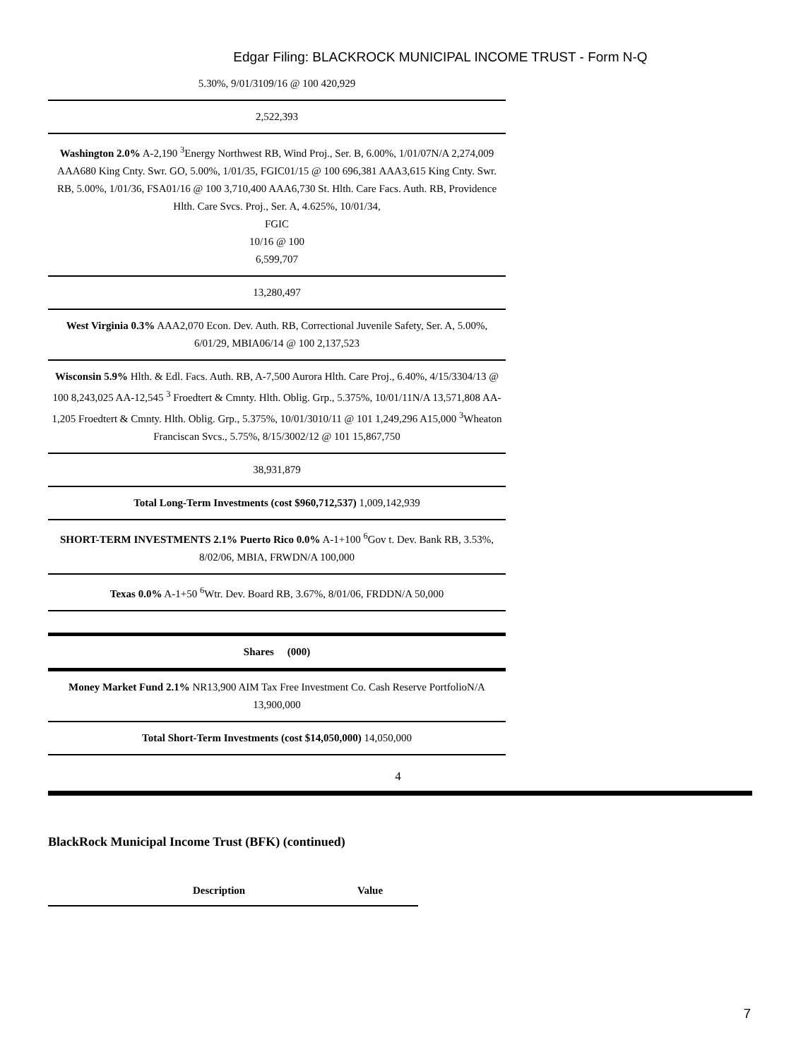Edgar Filing: BLACKROCK MUNICIPAL INCOME TRUST - Form N-Q
5.30%, 9/01/3109/16 @ 100 420,929
2,522,393
Washington 2.0% A-2,190 <sup>3</sup>Energy Northwest RB, Wind Proj., Ser. B, 6.00%, 1/01/07N/A 2,274,009 AAA680 King Cnty. Swr. GO, 5.00%, 1/01/35, FGIC01/15 @ 100 696,381 AAA3,615 King Cnty. Swr. RB, 5.00%, 1/01/36, FSA01/16 @ 100 3,710,400 AAA6,730 St. Hlth. Care Facs. Auth. RB, Providence Hlth. Care Svcs. Proj., Ser. A, 4.625%, 10/01/34,
FGIC
10/16 @ 100
6,599,707
13,280,497
West Virginia 0.3% AAA2,070 Econ. Dev. Auth. RB, Correctional Juvenile Safety, Ser. A, 5.00%, 6/01/29, MBIA06/14 @ 100 2,137,523
Wisconsin 5.9% Hlth. & Edl. Facs. Auth. RB, A-7,500 Aurora Hlth. Care Proj., 6.40%, 4/15/3304/13 @ 100 8,243,025 AA-12,545 <sup>3</sup> Froedtert & Cmnty. Hlth. Oblig. Grp., 5.375%, 10/01/11N/A 13,571,808 AA-1,205 Froedtert & Cmnty. Hlth. Oblig. Grp., 5.375%, 10/01/3010/11 @ 101 1,249,296 A15,000 <sup>3</sup>Wheaton Franciscan Svcs., 5.75%, 8/15/3002/12 @ 101 15,867,750
38,931,879
Total Long-Term Investments (cost $960,712,537) 1,009,142,939
SHORT-TERM INVESTMENTS 2.1% Puerto Rico 0.0% A-1+100 <sup>6</sup>Gov t. Dev. Bank RB, 3.53%, 8/02/06, MBIA, FRWDN/A 100,000
Texas 0.0% A-1+50 <sup>6</sup>Wtr. Dev. Board RB, 3.67%, 8/01/06, FRDDN/A 50,000
Shares (000)
Money Market Fund 2.1% NR13,900 AIM Tax Free Investment Co. Cash Reserve PortfolioN/A 13,900,000
Total Short-Term Investments (cost $14,050,000) 14,050,000
4
BlackRock Municipal Income Trust (BFK) (continued)
Description Value
7